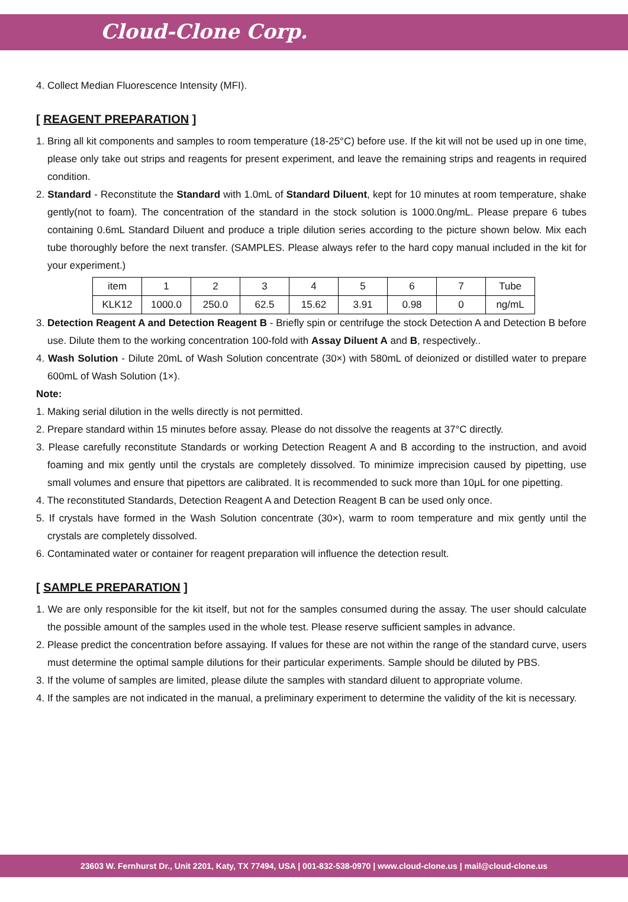Cloud-Clone Corp.
4. Collect Median Fluorescence Intensity (MFI).
[ REAGENT PREPARATION ]
1. Bring all kit components and samples to room temperature (18-25°C) before use. If the kit will not be used up in one time, please only take out strips and reagents for present experiment, and leave the remaining strips and reagents in required condition.
2. Standard - Reconstitute the Standard with 1.0mL of Standard Diluent, kept for 10 minutes at room temperature, shake gently(not to foam). The concentration of the standard in the stock solution is 1000.0ng/mL. Please prepare 6 tubes containing 0.6mL Standard Diluent and produce a triple dilution series according to the picture shown below. Mix each tube thoroughly before the next transfer. (SAMPLES. Please always refer to the hard copy manual included in the kit for your experiment.)
| item | 1 | 2 | 3 | 4 | 5 | 6 | 7 | Tube |
| KLK12 | 1000.0 | 250.0 | 62.5 | 15.62 | 3.91 | 0.98 | 0 | ng/mL |
3. Detection Reagent A and Detection Reagent B - Briefly spin or centrifuge the stock Detection A and Detection B before use. Dilute them to the working concentration 100-fold with Assay Diluent A and B, respectively..
4. Wash Solution - Dilute 20mL of Wash Solution concentrate (30×) with 580mL of deionized or distilled water to prepare 600mL of Wash Solution (1×).
Note:
1. Making serial dilution in the wells directly is not permitted.
2. Prepare standard within 15 minutes before assay. Please do not dissolve the reagents at 37°C directly.
3. Please carefully reconstitute Standards or working Detection Reagent A and B according to the instruction, and avoid foaming and mix gently until the crystals are completely dissolved. To minimize imprecision caused by pipetting, use small volumes and ensure that pipettors are calibrated. It is recommended to suck more than 10μL for one pipetting.
4. The reconstituted Standards, Detection Reagent A and Detection Reagent B can be used only once.
5. If crystals have formed in the Wash Solution concentrate (30×), warm to room temperature and mix gently until the crystals are completely dissolved.
6. Contaminated water or container for reagent preparation will influence the detection result.
[ SAMPLE PREPARATION ]
1. We are only responsible for the kit itself, but not for the samples consumed during the assay. The user should calculate the possible amount of the samples used in the whole test. Please reserve sufficient samples in advance.
2. Please predict the concentration before assaying. If values for these are not within the range of the standard curve, users must determine the optimal sample dilutions for their particular experiments. Sample should be diluted by PBS.
3. If the volume of samples are limited, please dilute the samples with standard diluent to appropriate volume.
4. If the samples are not indicated in the manual, a preliminary experiment to determine the validity of the kit is necessary.
23603 W. Fernhurst Dr., Unit 2201, Katy, TX 77494, USA | 001-832-538-0970 | www.cloud-clone.us | mail@cloud-clone.us